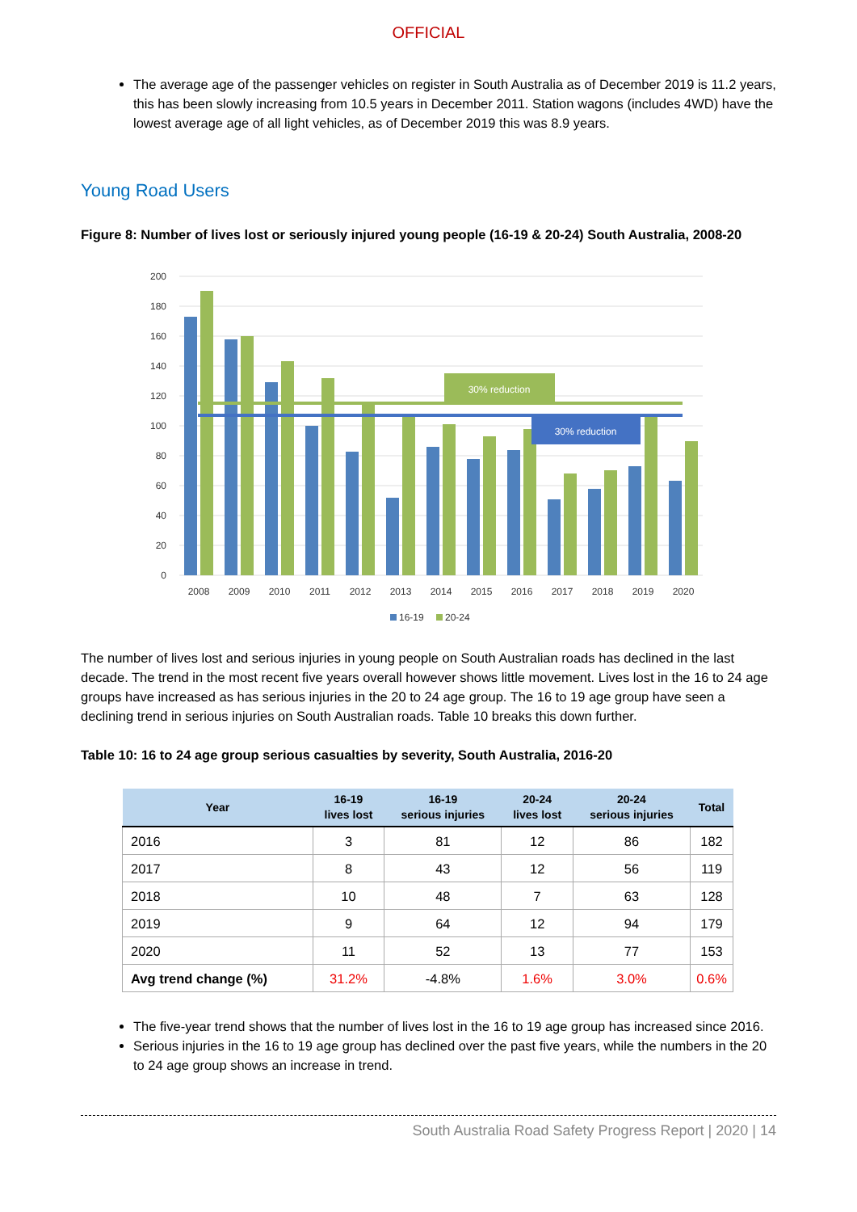OFFICIAL
The average age of the passenger vehicles on register in South Australia as of December 2019 is 11.2 years, this has been slowly increasing from 10.5 years in December 2011. Station wagons (includes 4WD) have the lowest average age of all light vehicles, as of December 2019 this was 8.9 years.
Young Road Users
Figure 8: Number of lives lost or seriously injured young people (16-19 & 20-24) South Australia, 2008-20
200
180
160
140
120
100
80
60
40
20
0
30% reduction
30% reduction
2008
2009
2010
2011
2012
2013
2014
2015
2016
2017
2018
2019
2020
16-19
20-24
The number of lives lost and serious injuries in young people on South Australian roads has declined in the last decade. The trend in the most recent five years overall however shows little movement. Lives lost in the 16 to 24 age groups have increased as has serious injuries in the 20 to 24 age group. The 16 to 19 age group have seen a declining trend in serious injuries on South Australian roads. Table 10 breaks this down further.
Table 10: 16 to 24 age group serious casualties by severity, South Australia, 2016-20
| Year | 16-19 lives lost | 16-19 serious injuries | 20-24 lives lost | 20-24 serious injuries | Total |
| --- | --- | --- | --- | --- | --- |
| 2016 | 3 | 81 | 12 | 86 | 182 |
| 2017 | 8 | 43 | 12 | 56 | 119 |
| 2018 | 10 | 48 | 7 | 63 | 128 |
| 2019 | 9 | 64 | 12 | 94 | 179 |
| 2020 | 11 | 52 | 13 | 77 | 153 |
| Avg trend change (%) | 31.2% | -4.8% | 1.6% | 3.0% | 0.6% |
The five-year trend shows that the number of lives lost in the 16 to 19 age group has increased since 2016.
Serious injuries in the 16 to 19 age group has declined over the past five years, while the numbers in the 20 to 24 age group shows an increase in trend.
South Australia Road Safety Progress Report | 2020 | 14